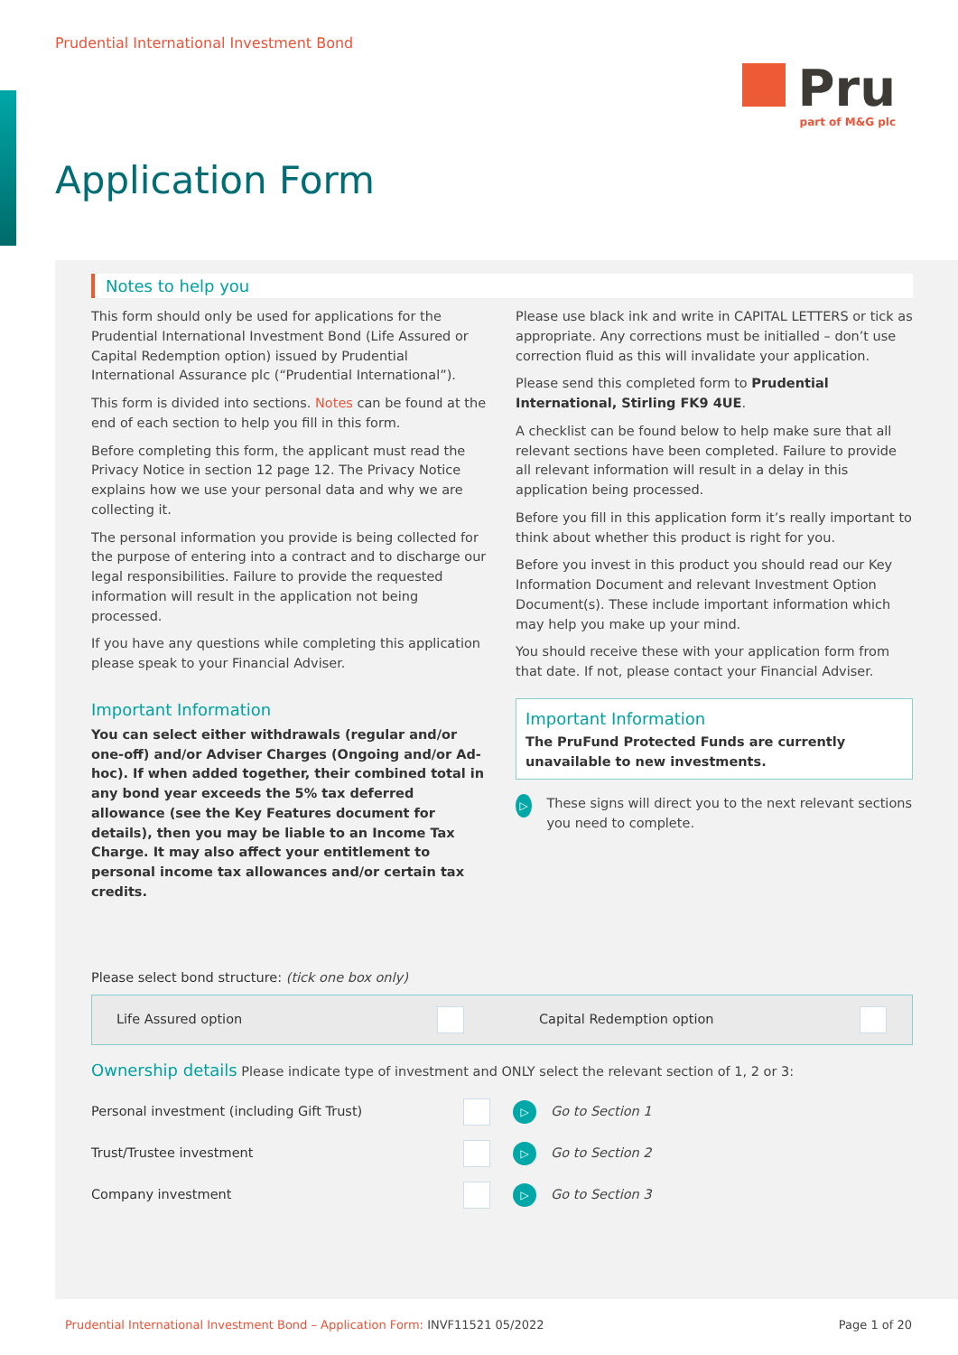Prudential International Investment Bond
Pru
part of M&G plc
Application Form
Notes to help you
This form should only be used for applications for the Prudential International Investment Bond (Life Assured or Capital Redemption option) issued by Prudential International Assurance plc (“Prudential International”).
This form is divided into sections. Notes can be found at the end of each section to help you fill in this form.
Before completing this form, the applicant must read the Privacy Notice in section 12 page 12. The Privacy Notice explains how we use your personal data and why we are collecting it.
The personal information you provide is being collected for the purpose of entering into a contract and to discharge our legal responsibilities. Failure to provide the requested information will result in the application not being processed.
If you have any questions while completing this application please speak to your Financial Adviser.
Important Information
You can select either withdrawals (regular and/or one-off) and/or Adviser Charges (Ongoing and/or Ad-hoc). If when added together, their combined total in any bond year exceeds the 5% tax deferred allowance (see the Key Features document for details), then you may be liable to an Income Tax Charge. It may also affect your entitlement to personal income tax allowances and/or certain tax credits.
Please use black ink and write in CAPITAL LETTERS or tick as appropriate. Any corrections must be initialled – don’t use correction fluid as this will invalidate your application.
Please send this completed form to Prudential International, Stirling FK9 4UE.
A checklist can be found below to help make sure that all relevant sections have been completed. Failure to provide all relevant information will result in a delay in this application being processed.
Before you fill in this application form it’s really important to think about whether this product is right for you.
Before you invest in this product you should read our Key Information Document and relevant Investment Option Document(s). These include important information which may help you make up your mind.
You should receive these with your application form from that date. If not, please contact your Financial Adviser.
Important Information
The PruFund Protected Funds are currently unavailable to new investments.
▷ These signs will direct you to the next relevant sections you need to complete.
Please select bond structure: (tick one box only)
Life Assured option Capital Redemption option
Ownership details Please indicate type of investment and ONLY select the relevant section of 1, 2 or 3:
Personal investment (including Gift Trust)
▷ Go to Section 1
Trust/Trustee investment
▷ Go to Section 2
Company investment
▷ Go to Section 3
Prudential International Investment Bond – Application Form: INVF11521 05/2022 Page 1 of 20